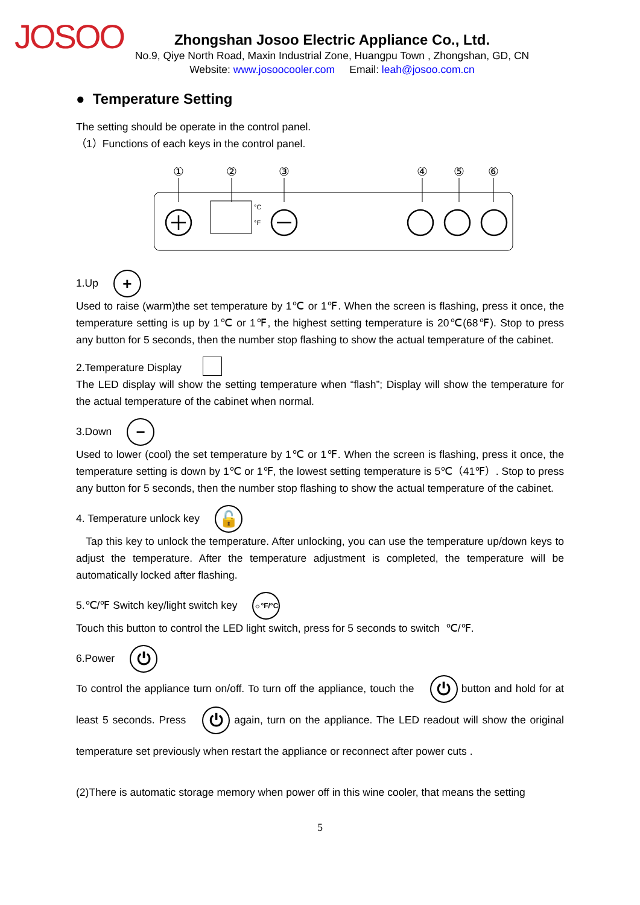JOSOO
Zhongshan Josoo Electric Appliance Co., Ltd.
No.9, Qiye North Road, Maxin Industrial Zone, Huangpu Town , Zhongshan, GD, CN
Website: www.josoocooler.com Email: leah@josoo.com.cn
● Temperature Setting
The setting should be operate in the control panel.
（1）Functions of each keys in the control panel.
①
②
③
④
⑤
⑥
°C
°F
1.Up +
Used to raise (warm)the set temperature by 1℃ or 1℉. When the screen is flashing, press it once, the temperature setting is up by 1℃ or 1℉, the highest setting temperature is 20℃(68℉). Stop to press any button for 5 seconds, then the number stop flashing to show the actual temperature of the cabinet.
2.Temperature Display
The LED display will show the setting temperature when “flash”; Display will show the temperature for the actual temperature of the cabinet when normal.
3.Down −
Used to lower (cool) the set temperature by 1℃ or 1℉. When the screen is flashing, press it once, the temperature setting is down by 1℃ or 1℉, the lowest setting temperature is 5℃（41℉）. Stop to press any button for 5 seconds, then the number stop flashing to show the actual temperature of the cabinet.
4. Temperature unlock key 🔓
Tap this key to unlock the temperature. After unlocking, you can use the temperature up/down keys to adjust the temperature. After the temperature adjustment is completed, the temperature will be automatically locked after flashing.
5.℃/℉ Switch key/light switch key ☼°F/°C
Touch this button to control the LED light switch, press for 5 seconds to switch ℃/℉.
6.Power ⏻
To control the appliance turn on/off. To turn off the appliance, touch the ⏻ button and hold for at least 5 seconds. Press ⏻ again, turn on the appliance. The LED readout will show the original temperature set previously when restart the appliance or reconnect after power cuts .
(2)There is automatic storage memory when power off in this wine cooler, that means the setting
5